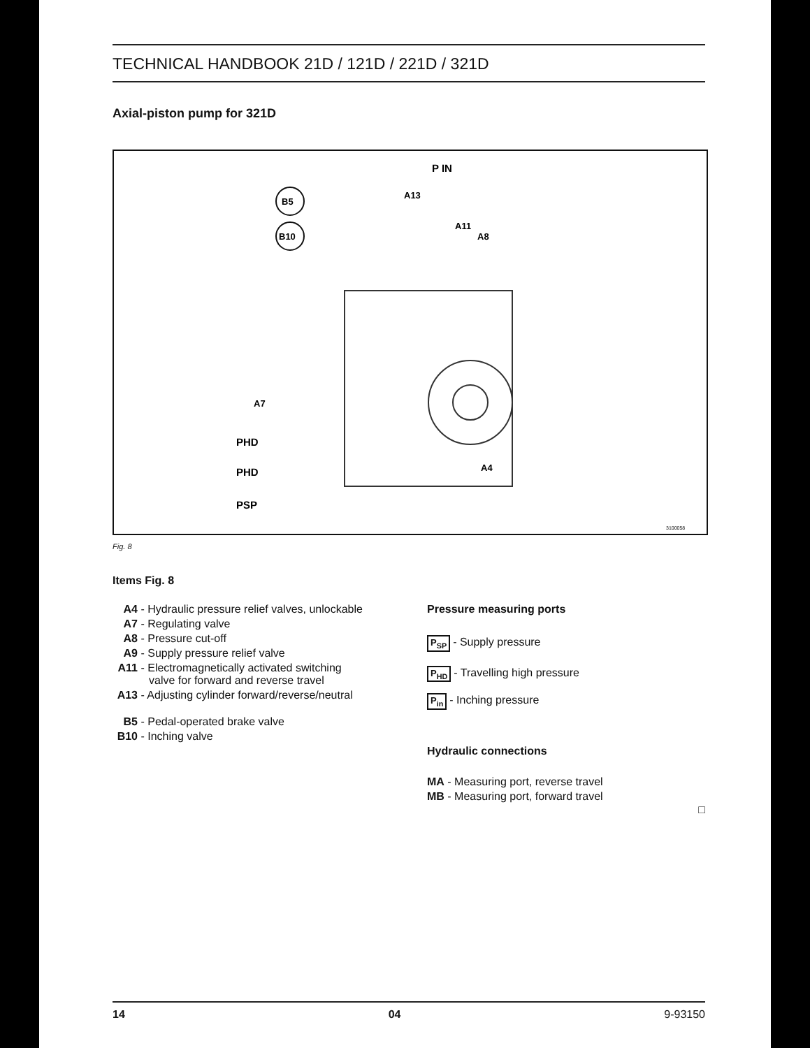TECHNICAL HANDBOOK 21D / 121D / 221D / 321D
Axial-piston pump for 321D
B5
B10
P IN
A13
A11
A8
A7
PHD
PHD
PSP
A4
3100058
Fig. 8
Items Fig. 8
A4 - Hydraulic pressure relief valves, unlockable
A7 - Regulating valve
A8 - Pressure cut-off
A9 - Supply pressure relief valve
A11 - Electromagnetically activated switching
valve for forward and reverse travel
A13 - Adjusting cylinder forward/reverse/neutral
B5 - Pedal-operated brake valve
B10 - Inching valve
Pressure measuring ports
P<sub>SP</sub> - Supply pressure
P<sub>HD</sub> - Travelling high pressure
P<sub>in</sub> - Inching pressure
Hydraulic connections
MA - Measuring port, reverse travel
MB - Measuring port, forward travel
□
14 04 9-93150